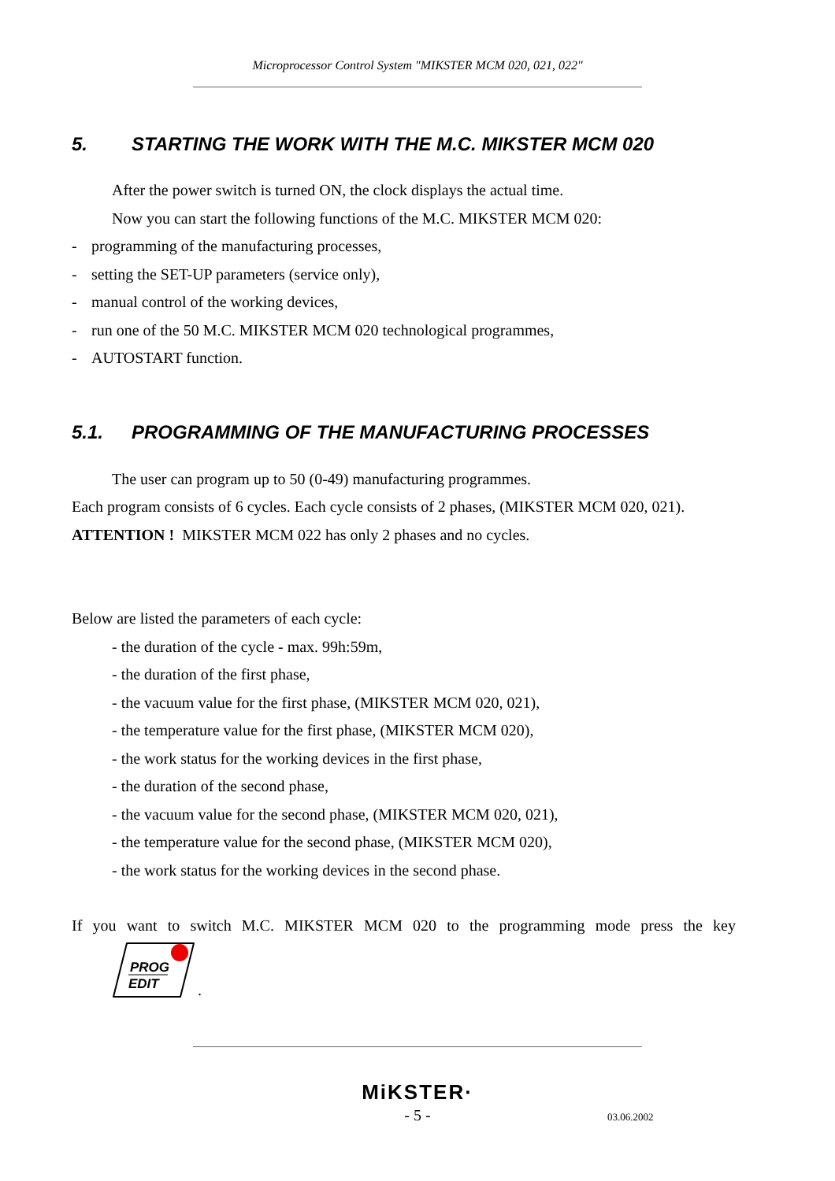Microprocessor Control System "MIKSTER MCM 020, 021, 022"
5. STARTING THE WORK WITH THE M.C. MIKSTER MCM 020
After the power switch is turned ON, the clock displays the actual time.
Now you can start the following functions of the M.C. MIKSTER MCM 020:
- programming of the manufacturing processes,
- setting the SET-UP parameters (service only),
- manual control of the working devices,
- run one of the 50 M.C. MIKSTER MCM 020 technological programmes,
- AUTOSTART function.
5.1. PROGRAMMING OF THE MANUFACTURING PROCESSES
The user can program up to 50 (0-49) manufacturing programmes.
Each program consists of 6 cycles. Each cycle consists of 2 phases, (MIKSTER MCM 020, 021).
ATTENTION ! MIKSTER MCM 022 has only 2 phases and no cycles.
Below are listed the parameters of each cycle:
- the duration of the cycle - max. 99h:59m,
- the duration of the first phase,
- the vacuum value for the first phase, (MIKSTER MCM 020, 021),
- the temperature value for the first phase, (MIKSTER MCM 020),
- the work status for the working devices in the first phase,
- the duration of the second phase,
- the vacuum value for the second phase, (MIKSTER MCM 020, 021),
- the temperature value for the second phase, (MIKSTER MCM 020),
- the work status for the working devices in the second phase.
If you want to switch M.C. MIKSTER MCM 020 to the programming mode press the key
PROG
EDIT
.
MiKSTER·
- 5 -
03.06.2002